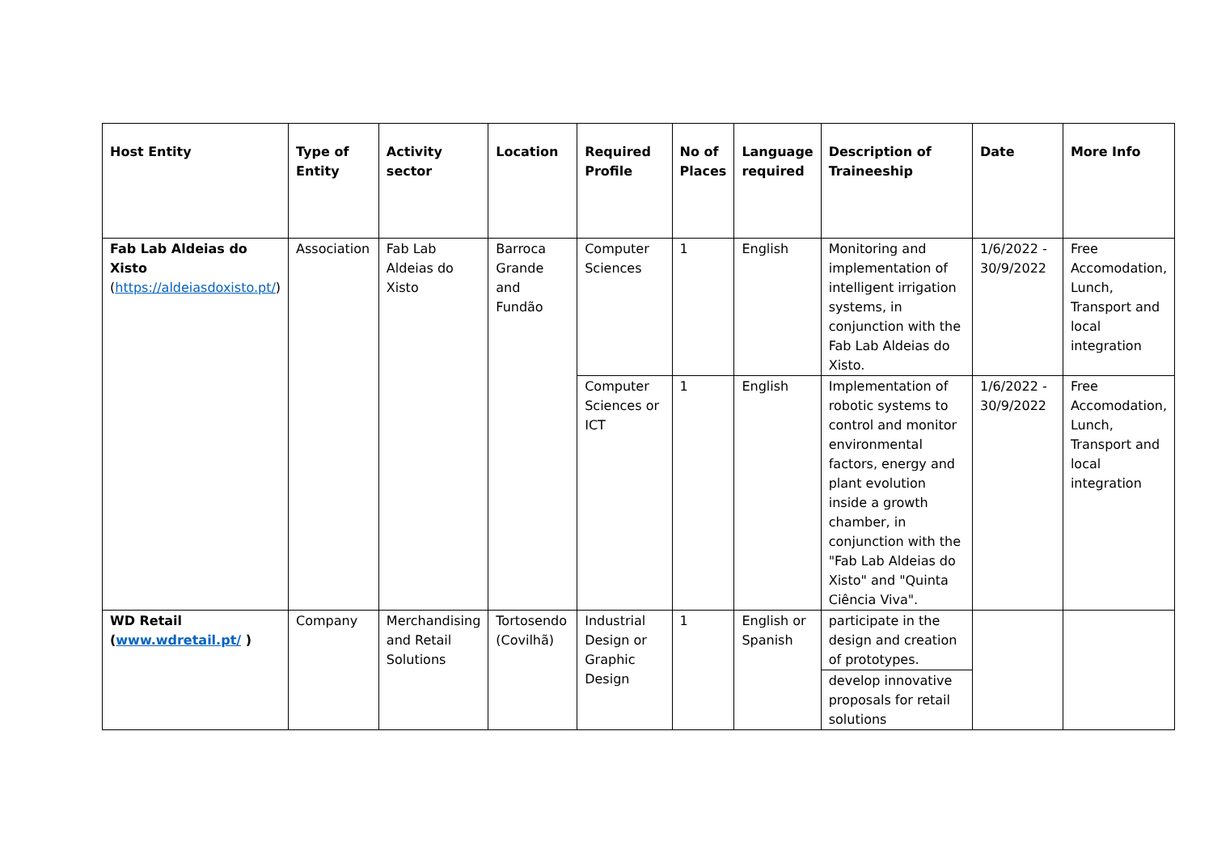| Host Entity | Type of Entity | Activity sector | Location | Required Profile | No of Places | Language required | Description of Traineeship | Date | More Info |
| --- | --- | --- | --- | --- | --- | --- | --- | --- | --- |
| Fab Lab Aldeias do Xisto ( https://aldeiasdoxisto.pt/ ) | Association | Fab Lab Aldeias do Xisto | Barroca Grande and Fundão | Computer Sciences | 1 | English | Monitoring and implementation of intelligent irrigation systems, in conjunction with the Fab Lab Aldeias do Xisto. | 1/6/2022 - 30/9/2022 | Free Accomodation, Lunch, Transport and local integration |
| | | | | Computer Sciences or ICT | 1 | English | Implementation of robotic systems to control and monitor environmental factors, energy and plant evolution inside a growth chamber, in conjunction with the "Fab Lab Aldeias do Xisto" and "Quinta Ciência Viva". | 1/6/2022 - 30/9/2022 | Free Accomodation, Lunch, Transport and local integration |
| WD Retail ( www.wdretail.pt/ ) | Company | Merchandising and Retail Solutions | Tortosendo (Covilhã) | Industrial Design or Graphic Design | 1 | English or Spanish | participate in the design and creation of prototypes. | | |
| | | | | | | | develop innovative proposals for retail solutions | | |